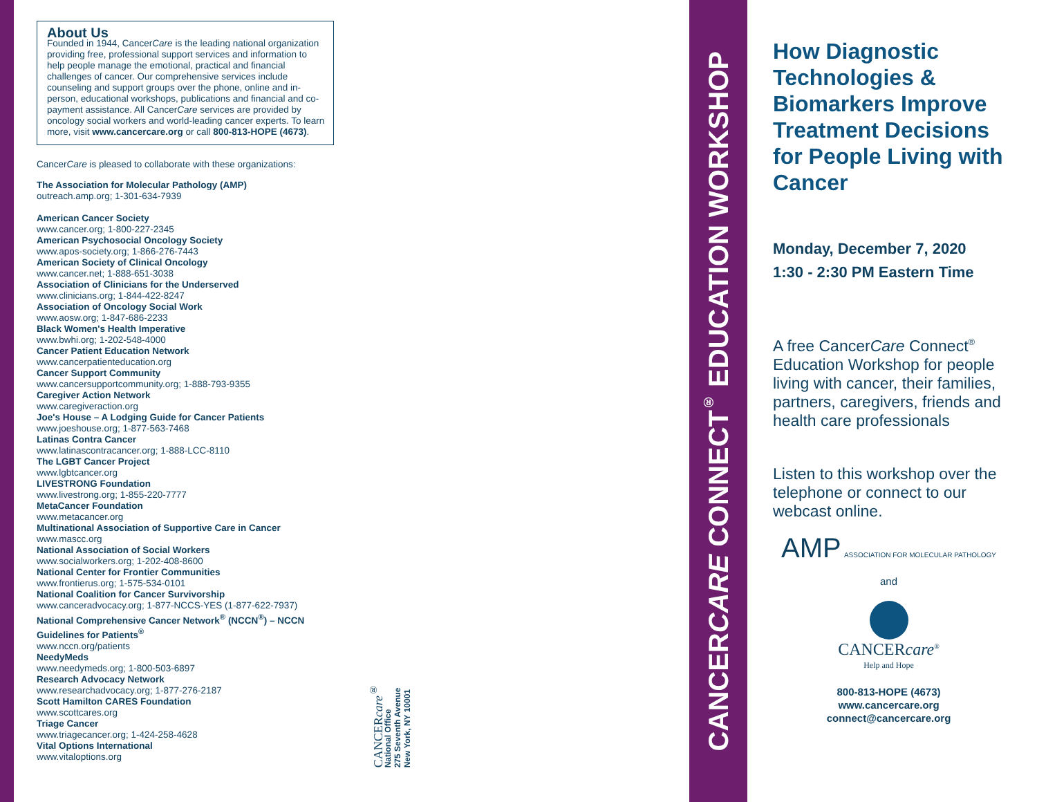About Us
Founded in 1944, CancerCare is the leading national organization providing free, professional support services and information to help people manage the emotional, practical and financial challenges of cancer. Our comprehensive services include counseling and support groups over the phone, online and in-person, educational workshops, publications and financial and co-payment assistance. All CancerCare services are provided by oncology social workers and world-leading cancer experts. To learn more, visit www.cancercare.org or call 800-813-HOPE (4673).
CancerCare is pleased to collaborate with these organizations:
The Association for Molecular Pathology (AMP)
outreach.amp.org; 1-301-634-7939
American Cancer Society
www.cancer.org; 1-800-227-2345
American Psychosocial Oncology Society
www.apos-society.org; 1-866-276-7443
American Society of Clinical Oncology
www.cancer.net; 1-888-651-3038
Association of Clinicians for the Underserved
www.clinicians.org; 1-844-422-8247
Association of Oncology Social Work
www.aosw.org; 1-847-686-2233
Black Women's Health Imperative
www.bwhi.org; 1-202-548-4000
Cancer Patient Education Network
www.cancerpatienteducation.org
Cancer Support Community
www.cancersupportcommunity.org; 1-888-793-9355
Caregiver Action Network
www.caregiveraction.org
Joe's House – A Lodging Guide for Cancer Patients
www.joeshouse.org; 1-877-563-7468
Latinas Contra Cancer
www.latinascontracancer.org; 1-888-LCC-8110
The LGBT Cancer Project
www.lgbtcancer.org
LIVESTRONG Foundation
www.livestrong.org; 1-855-220-7777
MetaCancer Foundation
www.metacancer.org
Multinational Association of Supportive Care in Cancer
www.mascc.org
National Association of Social Workers
www.socialworkers.org; 1-202-408-8600
National Center for Frontier Communities
www.frontierus.org; 1-575-534-0101
National Coalition for Cancer Survivorship
www.canceradvocacy.org; 1-877-NCCS-YES (1-877-622-7937)
National Comprehensive Cancer Network<sup>®</sup> (NCCN<sup>®</sup>) – NCCN Guidelines for Patients<sup>®</sup>
www.nccn.org/patients
NeedyMeds
www.needymeds.org; 1-800-503-6897
Research Advocacy Network
www.researchadvocacy.org; 1-877-276-2187
Scott Hamilton CARES Foundation
www.scottcares.org
Triage Cancer
www.triagecancer.org; 1-424-258-4628
Vital Options International
www.vitaloptions.org
CANCERcare<sup>®</sup>
National Office
275 Seventh Avenue
New York, NY 10001
CANCERCARE CONNECT<sup>®</sup> EDUCATION WORKSHOP
How Diagnostic Technologies & Biomarkers Improve Treatment Decisions for People Living with Cancer
Monday, December 7, 2020
1:30 - 2:30 PM Eastern Time
A free CancerCare Connect<sup>®</sup> Education Workshop for people living with cancer, their families, partners, caregivers, friends and health care professionals
Listen to this workshop over the telephone or connect to our webcast online.
AMP ASSOCIATION FOR MOLECULAR PATHOLOGY
and
CANCERcare<sup>®</sup>
Help and Hope
800-813-HOPE (4673)
www.cancercare.org
connect@cancercare.org